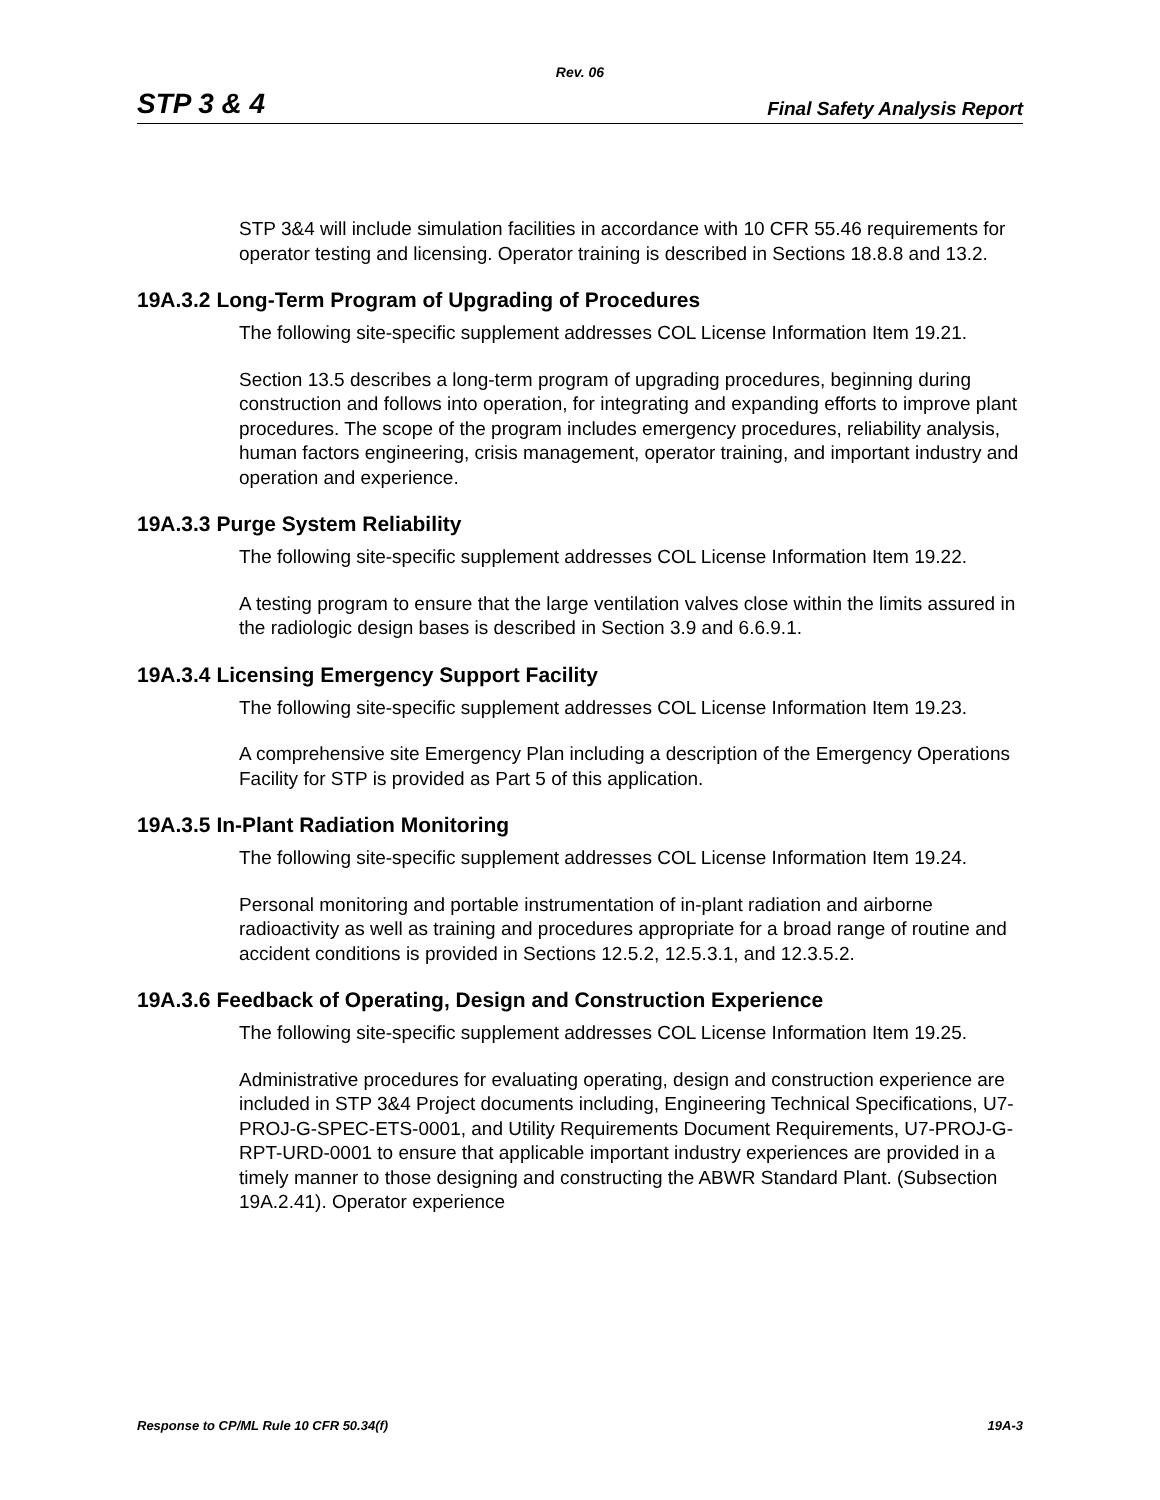Rev. 06
STP 3 & 4 Final Safety Analysis Report
STP 3&4 will include simulation facilities in accordance with 10 CFR 55.46 requirements for operator testing and licensing. Operator training is described in Sections 18.8.8 and 13.2.
19A.3.2 Long-Term Program of Upgrading of Procedures
The following site-specific supplement addresses COL License Information Item 19.21.
Section 13.5 describes a long-term program of upgrading procedures, beginning during construction and follows into operation, for integrating and expanding efforts to improve plant procedures. The scope of the program includes emergency procedures, reliability analysis, human factors engineering, crisis management, operator training, and important industry and operation and experience.
19A.3.3 Purge System Reliability
The following site-specific supplement addresses COL License Information Item 19.22.
A testing program to ensure that the large ventilation valves close within the limits assured in the radiologic design bases is described in Section 3.9 and 6.6.9.1.
19A.3.4 Licensing Emergency Support Facility
The following site-specific supplement addresses COL License Information Item 19.23.
A comprehensive site Emergency Plan including a description of the Emergency Operations Facility for STP is provided as Part 5 of this application.
19A.3.5 In-Plant Radiation Monitoring
The following site-specific supplement addresses COL License Information Item 19.24.
Personal monitoring and portable instrumentation of in-plant radiation and airborne radioactivity as well as training and procedures appropriate for a broad range of routine and accident conditions is provided in Sections 12.5.2, 12.5.3.1, and 12.3.5.2.
19A.3.6 Feedback of Operating, Design and Construction Experience
The following site-specific supplement addresses COL License Information Item 19.25.
Administrative procedures for evaluating operating, design and construction experience are included in STP 3&4 Project documents including, Engineering Technical Specifications, U7-PROJ-G-SPEC-ETS-0001, and Utility Requirements Document Requirements, U7-PROJ-G-RPT-URD-0001 to ensure that applicable important industry experiences are provided in a timely manner to those designing and constructing the ABWR Standard Plant. (Subsection 19A.2.41). Operator experience
Response to CP/ML Rule 10 CFR 50.34(f) 19A-3